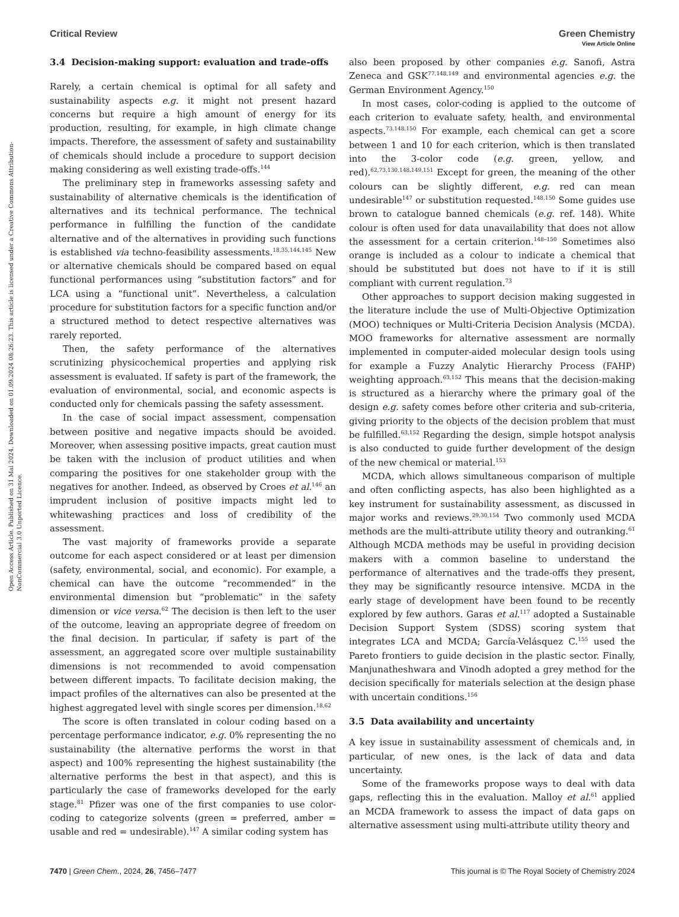View Article Online
Open Access Article. Published on 31 Mai 2024. Downloaded on 01.09.2024 08:26:23. This article is licensed under a Creative Commons Attribution-NonCommercial 3.0 Unported Licence.
Critical Review Green Chemistry
3.4 Decision-making support: evaluation and trade-offs
Rarely, a certain chemical is optimal for all safety and sustainability aspects e.g. it might not present hazard concerns but require a high amount of energy for its production, resulting, for example, in high climate change impacts. Therefore, the assessment of safety and sustainability of chemicals should include a procedure to support decision making considering as well existing trade-offs.<sup>144</sup>
The preliminary step in frameworks assessing safety and sustainability of alternative chemicals is the identification of alternatives and its technical performance. The technical performance in fulfilling the function of the candidate alternative and of the alternatives in providing such functions is established via techno-feasibility assessments.<sup>18,35,144,145</sup> New or alternative chemicals should be compared based on equal functional performances using “substitution factors” and for LCA using a “functional unit”. Nevertheless, a calculation procedure for substitution factors for a specific function and/or a structured method to detect respective alternatives was rarely reported.
Then, the safety performance of the alternatives scrutinizing physicochemical properties and applying risk assessment is evaluated. If safety is part of the framework, the evaluation of environmental, social, and economic aspects is conducted only for chemicals passing the safety assessment.
In the case of social impact assessment, compensation between positive and negative impacts should be avoided. Moreover, when assessing positive impacts, great caution must be taken with the inclusion of product utilities and when comparing the positives for one stakeholder group with the negatives for another. Indeed, as observed by Croes et al.<sup>146</sup> an imprudent inclusion of positive impacts might led to whitewashing practices and loss of credibility of the assessment.
The vast majority of frameworks provide a separate outcome for each aspect considered or at least per dimension (safety, environmental, social, and economic). For example, a chemical can have the outcome “recommended” in the environmental dimension but “problematic” in the safety dimension or vice versa.<sup>62</sup> The decision is then left to the user of the outcome, leaving an appropriate degree of freedom on the final decision. In particular, if safety is part of the assessment, an aggregated score over multiple sustainability dimensions is not recommended to avoid compensation between different impacts. To facilitate decision making, the impact profiles of the alternatives can also be presented at the highest aggregated level with single scores per dimension.<sup>18,62</sup>
The score is often translated in colour coding based on a percentage performance indicator, e.g. 0% representing the no sustainability (the alternative performs the worst in that aspect) and 100% representing the highest sustainability (the alternative performs the best in that aspect), and this is particularly the case of frameworks developed for the early stage.<sup>81</sup> Pfizer was one of the first companies to use color-coding to categorize solvents (green = preferred, amber = usable and red = undesirable).<sup>147</sup> A similar coding system has
also been proposed by other companies e.g. Sanofi, Astra Zeneca and GSK<sup>77,148,149</sup> and environmental agencies e.g. the German Environment Agency.<sup>150</sup>
In most cases, color-coding is applied to the outcome of each criterion to evaluate safety, health, and environmental aspects.<sup>73,148,150</sup> For example, each chemical can get a score between 1 and 10 for each criterion, which is then translated into the 3-color code (e.g. green, yellow, and red).<sup>62,73,130,148,149,151</sup> Except for green, the meaning of the other colours can be slightly different, e.g. red can mean undesirable<sup>147</sup> or substitution requested.<sup>148,150</sup> Some guides use brown to catalogue banned chemicals (e.g. ref. 148). White colour is often used for data unavailability that does not allow the assessment for a certain criterion.<sup>148–150</sup> Sometimes also orange is included as a colour to indicate a chemical that should be substituted but does not have to if it is still compliant with current regulation.<sup>73</sup>
Other approaches to support decision making suggested in the literature include the use of Multi-Objective Optimization (MOO) techniques or Multi-Criteria Decision Analysis (MCDA). MOO frameworks for alternative assessment are normally implemented in computer-aided molecular design tools using for example a Fuzzy Analytic Hierarchy Process (FAHP) weighting approach.<sup>63,152</sup> This means that the decision-making is structured as a hierarchy where the primary goal of the design e.g. safety comes before other criteria and sub-criteria, giving priority to the objects of the decision problem that must be fulfilled.<sup>63,152</sup> Regarding the design, simple hotspot analysis is also conducted to guide further development of the design of the new chemical or material.<sup>153</sup>
MCDA, which allows simultaneous comparison of multiple and often conflicting aspects, has also been highlighted as a key instrument for sustainability assessment, as discussed in major works and reviews.<sup>29,30,154</sup> Two commonly used MCDA methods are the multi-attribute utility theory and outranking.<sup>61</sup> Although MCDA methods may be useful in providing decision makers with a common baseline to understand the performance of alternatives and the trade-offs they present, they may be significantly resource intensive. MCDA in the early stage of development have been found to be recently explored by few authors. Garas et al.<sup>117</sup> adopted a Sustainable Decision Support System (SDSS) scoring system that integrates LCA and MCDA; García-Velásquez C.<sup>155</sup> used the Pareto frontiers to guide decision in the plastic sector. Finally, Manjunatheshwara and Vinodh adopted a grey method for the decision specifically for materials selection at the design phase with uncertain conditions.<sup>156</sup>
3.5 Data availability and uncertainty
A key issue in sustainability assessment of chemicals and, in particular, of new ones, is the lack of data and data uncertainty.
Some of the frameworks propose ways to deal with data gaps, reflecting this in the evaluation. Malloy et al.<sup>61</sup> applied an MCDA framework to assess the impact of data gaps on alternative assessment using multi-attribute utility theory and
7470 | Green Chem., 2024, 26, 7456–7477 This journal is © The Royal Society of Chemistry 2024